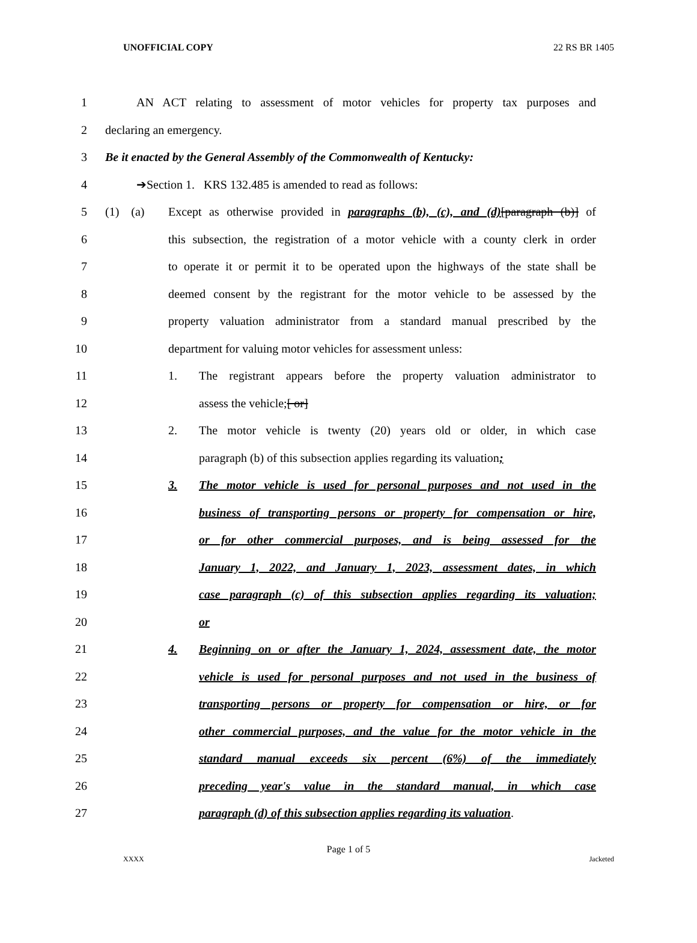UNOFFICIAL COPY 22 RS BR 1405
1 AN ACT relating to assessment of motor vehicles for property tax purposes and
2 declaring an emergency.
3 Be it enacted by the General Assembly of the Commonwealth of Kentucky:
4 ➔Section 1. KRS 132.485 is amended to read as follows:
5 (1) (a) Except as otherwise provided in paragraphs (b), (c), and (d)[paragraph (b)] of
6 this subsection, the registration of a motor vehicle with a county clerk in order
7 to operate it or permit it to be operated upon the highways of the state shall be
8 deemed consent by the registrant for the motor vehicle to be assessed by the
9 property valuation administrator from a standard manual prescribed by the
10 department for valuing motor vehicles for assessment unless:
11 1. The registrant appears before the property valuation administrator to
12 assess the vehicle;[ or]
13 2. The motor vehicle is twenty (20) years old or older, in which case
14 paragraph (b) of this subsection applies regarding its valuation;
15 3. The motor vehicle is used for personal purposes and not used in the
16 business of transporting persons or property for compensation or hire,
17 or for other commercial purposes, and is being assessed for the
18 January 1, 2022, and January 1, 2023, assessment dates, in which
19 case paragraph (c) of this subsection applies regarding its valuation;
20 or
21 4. Beginning on or after the January 1, 2024, assessment date, the motor
22 vehicle is used for personal purposes and not used in the business of
23 transporting persons or property for compensation or hire, or for
24 other commercial purposes, and the value for the motor vehicle in the
25 standard manual exceeds six percent (6%) of the immediately
26 preceding year's value in the standard manual, in which case
27 paragraph (d) of this subsection applies regarding its valuation.
Page 1 of 5
XXXX Jacketed